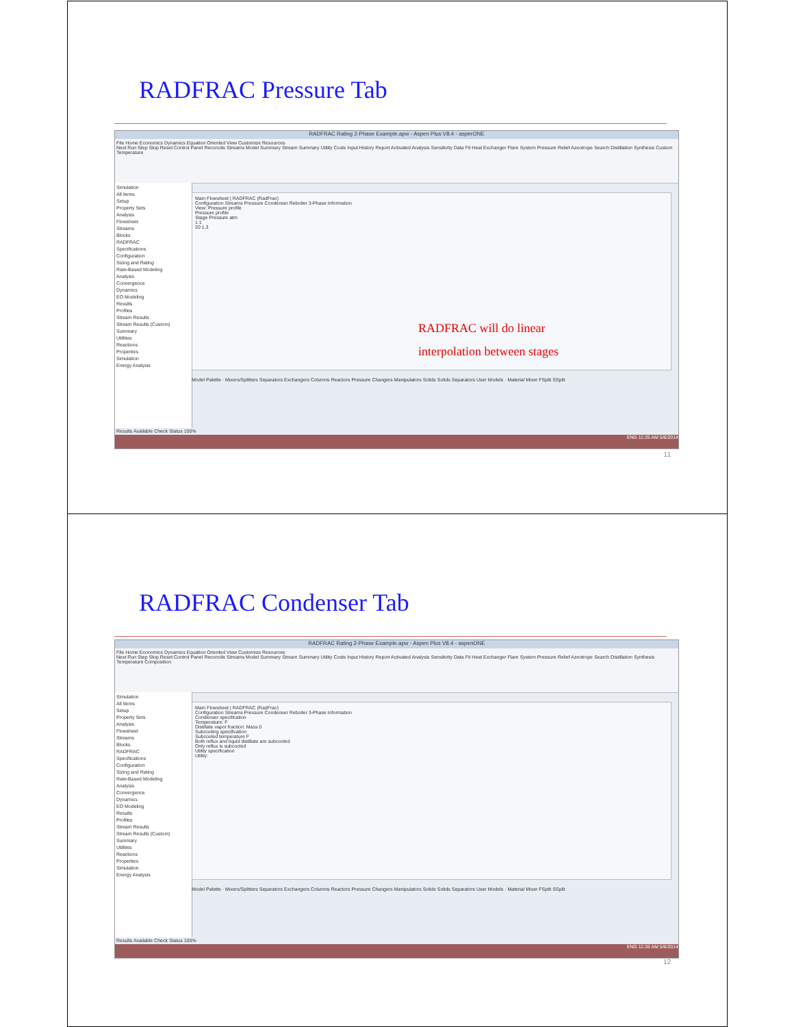RADFRAC Pressure Tab
RADFRAC Rating 2-Phase Example.apw - Aspen Plus V8.4 - asperONE
File Home Economics Dynamics Equation Oriented View Customize Resources
Next Run Step Stop Reset Control Panel Reconcile Streams Model Summary Stream Summary Utility Costs Input History Report Activated Analysis Sensitivity Data Fit Heat Exchanger Flare System Pressure Relief Azeotrope Search Distillation Synthesis Custom Temperature
Simulation
All Items
Setup
Property Sets
Analysis
Flowsheet
Streams
Blocks
RADFRAC
Specifications
Configuration
Sizing and Rating
Rate-Based Modeling
Analysis
Convergence
Dynamics
EO Modeling
Results
Profiles
Stream Results
Stream Results (Custom)
Summary
Utilities
Reactions
Properties
Simulation
Energy Analysis
Main Flowsheet | RADFRAC (RadFrac)
Configuration Streams Pressure Condenser Reboiler 3-Phase Information
View: Pressure profile
Pressure profile
Stage Pressure atm
1 1
20 1.3
RADFRAC will do linear
interpolation between stages
Model Palette · Mixers/Splitters Separators Exchangers Columns Reactors Pressure Changers Manipulators Solids Solids Separators User Models · Material Mixer FSplit SSplit
Results Available Check Status 100%
ENG 11:25 AM 5/6/2014
11
RADFRAC Condenser Tab
RADFRAC Rating 2-Phase Example.apw - Aspen Plus V8.4 - aspenONE
File Home Economics Dynamics Equation Oriented View Customize Resources
Next Run Step Stop Reset Control Panel Reconcile Streams Model Summary Stream Summary Utility Costs Input History Report Activated Analysis Sensitivity Data Fit Heat Exchanger Flare System Pressure Relief Azeotrope Search Distillation Synthesis Temperature Composition
Simulation
All Items
Setup
Property Sets
Analysis
Flowsheet
Streams
Blocks
RADFRAC
Specifications
Configuration
Sizing and Rating
Rate-Based Modeling
Analysis
Convergence
Dynamics
EO Modeling
Results
Profiles
Stream Results
Stream Results (Custom)
Summary
Utilities
Reactions
Properties
Simulation
Energy Analysis
Main Flowsheet | RADFRAC (RadFrac)
Configuration Streams Pressure Condenser Reboiler 3-Phase Information
Condenser specification
Temperature: F
Distillate vapor fraction: Mass 0
Subcooling specification
Subcooled temperature F
Both reflux and liquid distillate are subcooled
Only reflux is subcooled
Utility specification
Utility:
Model Palette · Mixers/Splitters Separators Exchangers Columns Reactors Pressure Changers Manipulators Solids Solids Separators User Models · Material Mixer FSplit SSplit
Results Available Check Status 100%
ENG 11:26 AM 5/6/2014
12